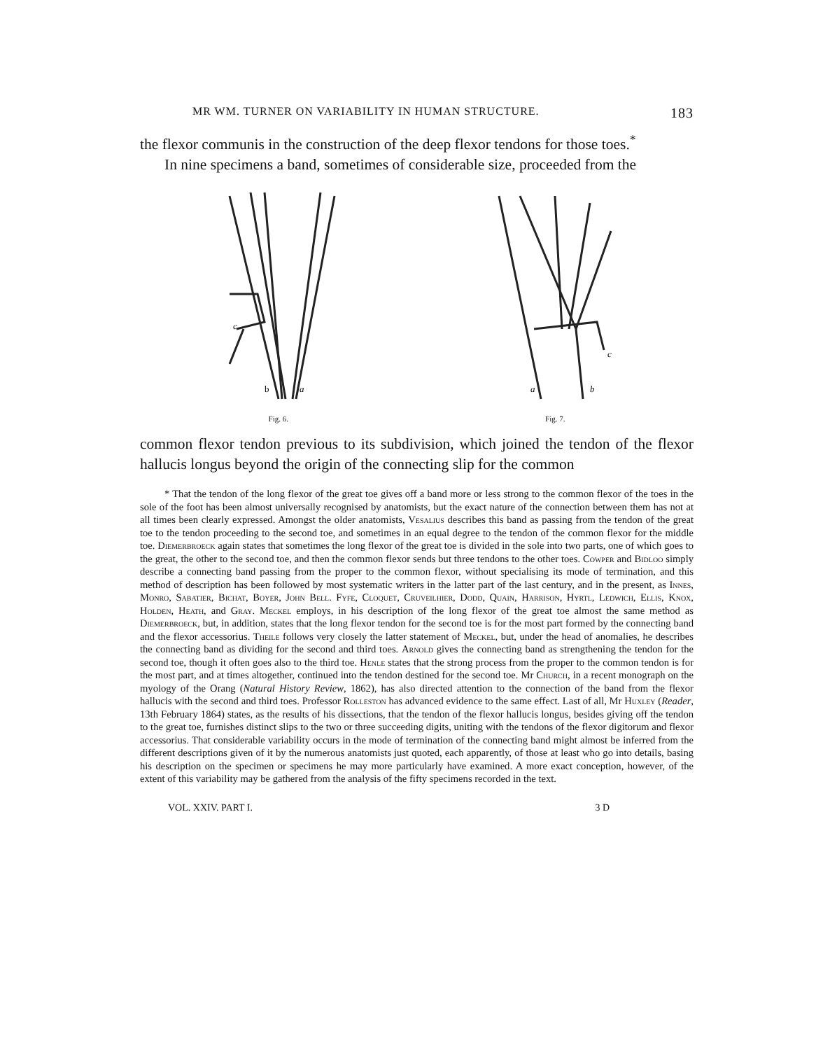MR WM. TURNER ON VARIABILITY IN HUMAN STRUCTURE. 183
the flexor communis in the construction of the deep flexor tendons for those toes.<sup>*</sup>
In nine specimens a band, sometimes of considerable size, proceeded from the
b
a
c
Fig. 6.
a
b
c
Fig. 7.
common flexor tendon previous to its subdivision, which joined the tendon of the flexor hallucis longus beyond the origin of the connecting slip for the common
* That the tendon of the long flexor of the great toe gives off a band more or less strong to the common flexor of the toes in the sole of the foot has been almost universally recognised by anatomists, but the exact nature of the connection between them has not at all times been clearly expressed. Amongst the older anatomists, Vesalius describes this band as passing from the tendon of the great toe to the tendon proceeding to the second toe, and sometimes in an equal degree to the tendon of the common flexor for the middle toe. Diemerbroeck again states that sometimes the long flexor of the great toe is divided in the sole into two parts, one of which goes to the great, the other to the second toe, and then the common flexor sends but three tendons to the other toes. Cowper and Bidloo simply describe a connecting band passing from the proper to the common flexor, without specialising its mode of termination, and this method of description has been followed by most systematic writers in the latter part of the last century, and in the present, as Innes, Monro, Sabatier, Bichat, Boyer, John Bell. Fyfe, Cloquet, Cruveilhier, Dodd, Quain, Harrison, Hyrtl, Ledwich, Ellis, Knox, Holden, Heath, and Gray. Meckel employs, in his description of the long flexor of the great toe almost the same method as Diemerbroeck, but, in addition, states that the long flexor tendon for the second toe is for the most part formed by the connecting band and the flexor accessorius. Theile follows very closely the latter statement of Meckel, but, under the head of anomalies, he describes the connecting band as dividing for the second and third toes. Arnold gives the connecting band as strengthening the tendon for the second toe, though it often goes also to the third toe. Henle states that the strong process from the proper to the common tendon is for the most part, and at times altogether, continued into the tendon destined for the second toe. Mr Church, in a recent monograph on the myology of the Orang (Natural History Review, 1862), has also directed attention to the connection of the band from the flexor hallucis with the second and third toes. Professor Rolleston has advanced evidence to the same effect. Last of all, Mr Huxley (Reader, 13th February 1864) states, as the results of his dissections, that the tendon of the flexor hallucis longus, besides giving off the tendon to the great toe, furnishes distinct slips to the two or three succeeding digits, uniting with the tendons of the flexor digitorum and flexor accessorius. That considerable variability occurs in the mode of termination of the connecting band might almost be inferred from the different descriptions given of it by the numerous anatomists just quoted, each apparently, of those at least who go into details, basing his description on the specimen or specimens he may more particularly have examined. A more exact conception, however, of the extent of this variability may be gathered from the analysis of the fifty specimens recorded in the text.
VOL. XXIV. PART I. 3 D